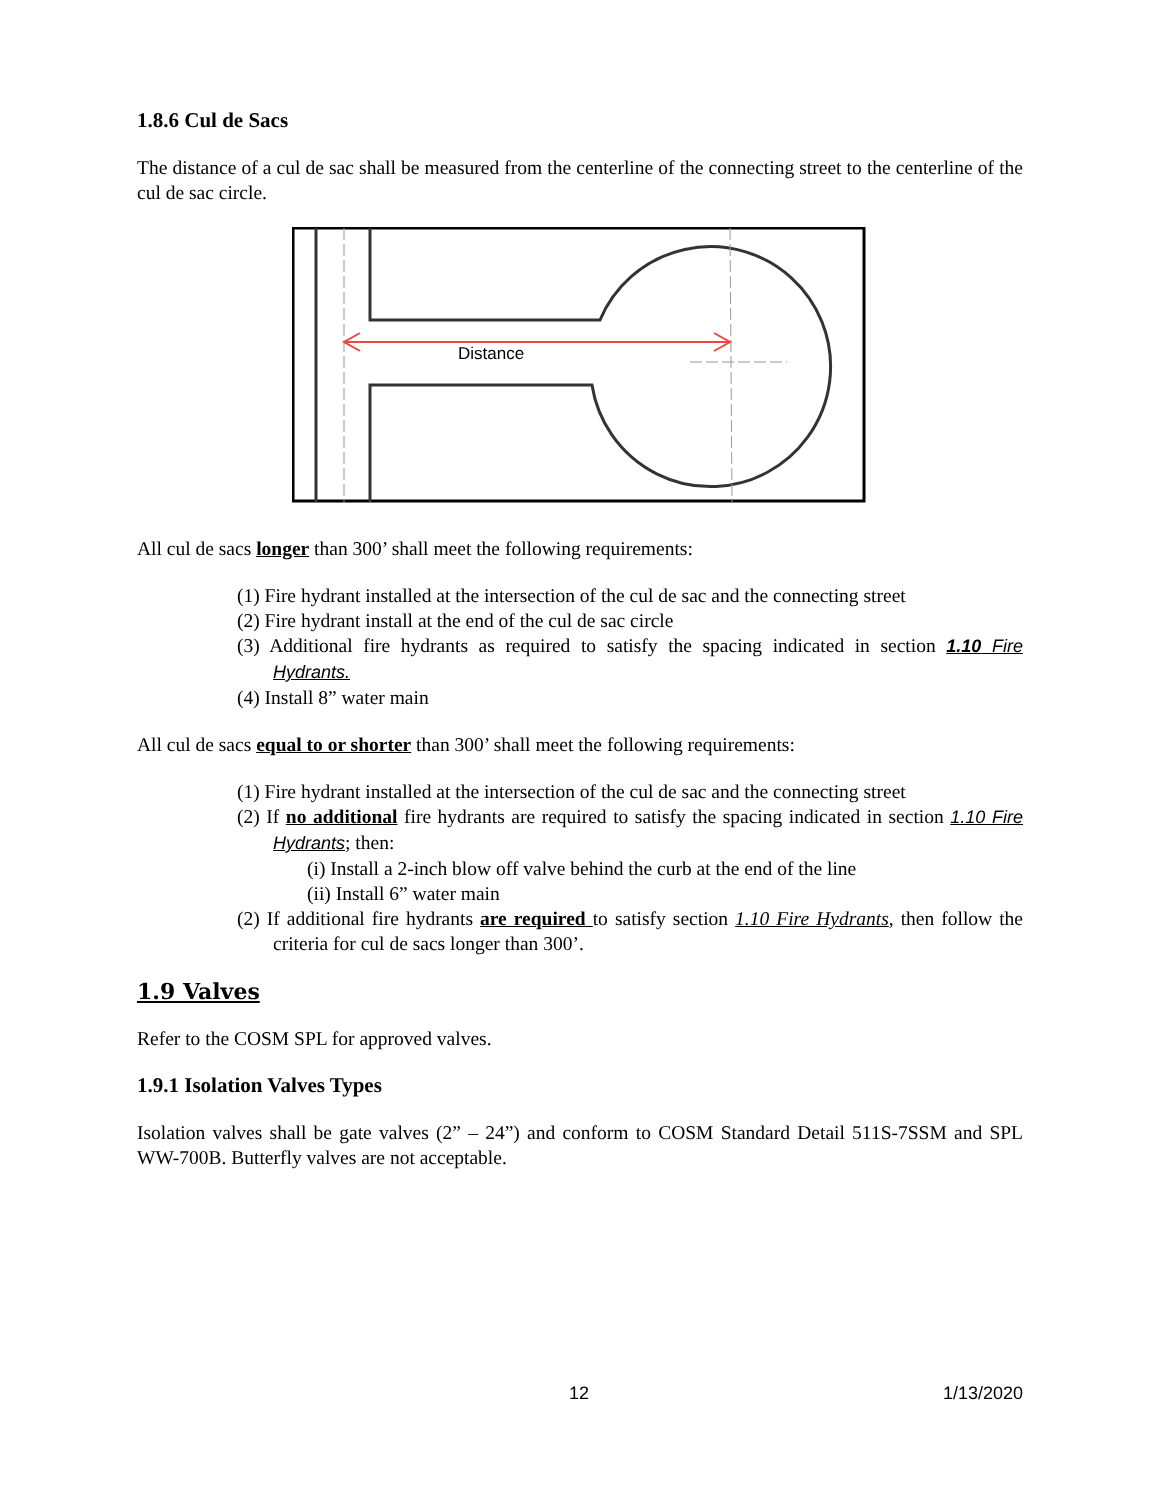1.8.6 Cul de Sacs
The distance of a cul de sac shall be measured from the centerline of the connecting street to the centerline of the cul de sac circle.
Distance
All cul de sacs longer than 300’ shall meet the following requirements:
(1) Fire hydrant installed at the intersection of the cul de sac and the connecting street
(2) Fire hydrant install at the end of the cul de sac circle
(3) Additional fire hydrants as required to satisfy the spacing indicated in section 1.10 Fire Hydrants.
(4) Install 8” water main
All cul de sacs equal to or shorter than 300’ shall meet the following requirements:
(1) Fire hydrant installed at the intersection of the cul de sac and the connecting street
(2) If no additional fire hydrants are required to satisfy the spacing indicated in section 1.10 Fire Hydrants; then:
(i) Install a 2-inch blow off valve behind the curb at the end of the line
(ii) Install 6” water main
(2) If additional fire hydrants are required to satisfy section 1.10 Fire Hydrants, then follow the criteria for cul de sacs longer than 300’.
1.9 Valves
Refer to the COSM SPL for approved valves.
1.9.1 Isolation Valves Types
Isolation valves shall be gate valves (2” – 24”) and conform to COSM Standard Detail 511S-7SSM and SPL WW-700B. Butterfly valves are not acceptable.
12 1/13/2020